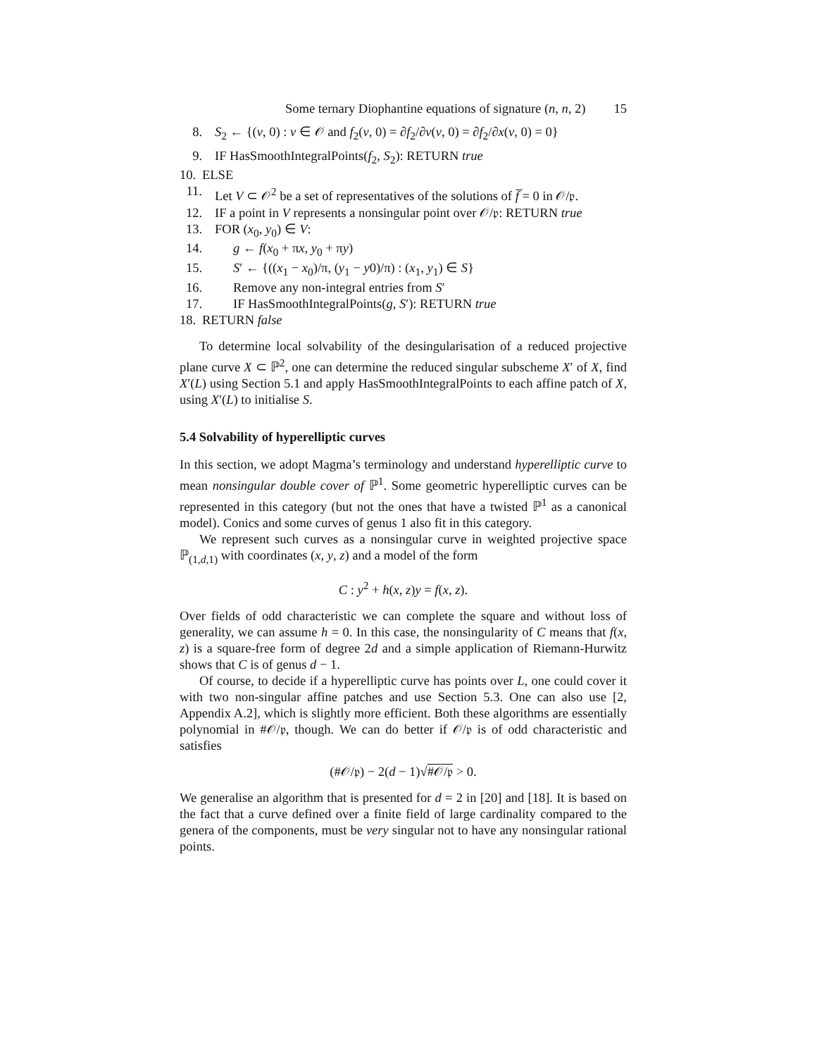Some ternary Diophantine equations of signature (n, n, 2) 15
8. S<sub>2</sub> ← {(v, 0) : v ∈ 𝒪 and f<sub>2</sub>(v, 0) = ∂f<sub>2</sub>/∂v(v, 0) = ∂f<sub>2</sub>/∂x(v, 0) = 0}
9. IF HasSmoothIntegralPoints(f<sub>2</sub>, S<sub>2</sub>): RETURN true
10. ELSE
11. Let V ⊂ 𝒪<sup>2</sup> be a set of representatives of the solutions of f̅ = 0 in 𝒪/𝔭.
12. IF a point in V represents a nonsingular point over 𝒪/𝔭: RETURN true
13. FOR (x<sub>0</sub>, y<sub>0</sub>) ∈ V:
14. g ← f(x<sub>0</sub> + πx, y<sub>0</sub> + πy)
15. S′ ← {((x<sub>1</sub> − x<sub>0</sub>)/π, (y<sub>1</sub> − y0)/π) : (x<sub>1</sub>, y<sub>1</sub>) ∈ S}
16. Remove any non-integral entries from S′
17. IF HasSmoothIntegralPoints(g, S′): RETURN true
18. RETURN false
To determine local solvability of the desingularisation of a reduced projective plane curve X ⊂ ℙ<sup>2</sup>, one can determine the reduced singular subscheme X′ of X, find X′(L) using Section 5.1 and apply HasSmoothIntegralPoints to each affine patch of X, using X′(L) to initialise S.
5.4 Solvability of hyperelliptic curves
In this section, we adopt Magma’s terminology and understand hyperelliptic curve to mean nonsingular double cover of ℙ<sup>1</sup>. Some geometric hyperelliptic curves can be represented in this category (but not the ones that have a twisted ℙ<sup>1</sup> as a canonical model). Conics and some curves of genus 1 also fit in this category.
We represent such curves as a nonsingular curve in weighted projective space ℙ<sub>(1,d,1)</sub> with coordinates (x, y, z) and a model of the form
C : y<sup>2</sup> + h(x, z)y = f(x, z).
Over fields of odd characteristic we can complete the square and without loss of generality, we can assume h = 0. In this case, the nonsingularity of C means that f(x, z) is a square-free form of degree 2d and a simple application of Riemann-Hurwitz shows that C is of genus d − 1.
Of course, to decide if a hyperelliptic curve has points over L, one could cover it with two non-singular affine patches and use Section 5.3. One can also use [2, Appendix A.2], which is slightly more efficient. Both these algorithms are essentially polynomial in #𝒪/𝔭, though. We can do better if 𝒪/𝔭 is of odd characteristic and satisfies
(#𝒪/𝔭) − 2(d − 1)√#𝒪/𝔭 > 0.
We generalise an algorithm that is presented for d = 2 in [20] and [18]. It is based on the fact that a curve defined over a finite field of large cardinality compared to the genera of the components, must be very singular not to have any nonsingular rational points.